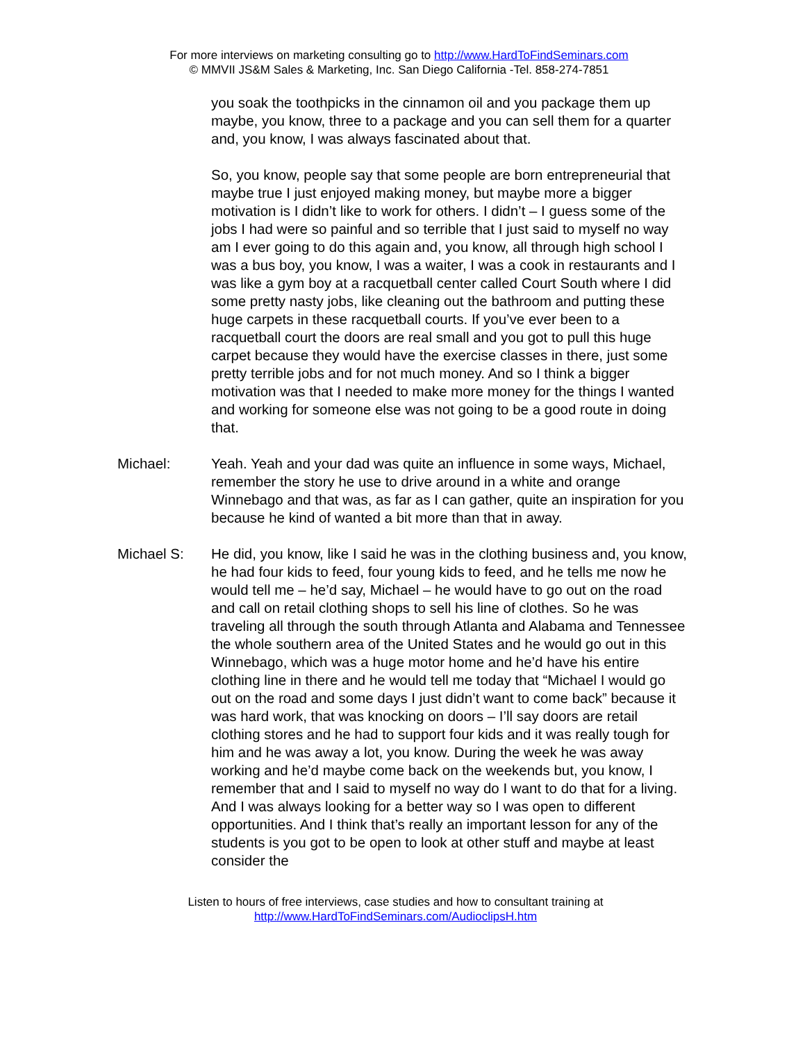For more interviews on marketing consulting go to http://www.HardToFindSeminars.com
© MMVII JS&M Sales & Marketing, Inc. San Diego California -Tel. 858-274-7851
you soak the toothpicks in the cinnamon oil and you package them up maybe, you know, three to a package and you can sell them for a quarter and, you know, I was always fascinated about that.
So, you know, people say that some people are born entrepreneurial that maybe true I just enjoyed making money, but maybe more a bigger motivation is I didn’t like to work for others. I didn’t – I guess some of the jobs I had were so painful and so terrible that I just said to myself no way am I ever going to do this again and, you know, all through high school I was a bus boy, you know, I was a waiter, I was a cook in restaurants and I was like a gym boy at a racquetball center called Court South where I did some pretty nasty jobs, like cleaning out the bathroom and putting these huge carpets in these racquetball courts. If you’ve ever been to a racquetball court the doors are real small and you got to pull this huge carpet because they would have the exercise classes in there, just some pretty terrible jobs and for not much money. And so I think a bigger motivation was that I needed to make more money for the things I wanted and working for someone else was not going to be a good route in doing that.
Michael: Yeah. Yeah and your dad was quite an influence in some ways, Michael, remember the story he use to drive around in a white and orange Winnebago and that was, as far as I can gather, quite an inspiration for you because he kind of wanted a bit more than that in away.
Michael S: He did, you know, like I said he was in the clothing business and, you know, he had four kids to feed, four young kids to feed, and he tells me now he would tell me – he’d say, Michael – he would have to go out on the road and call on retail clothing shops to sell his line of clothes. So he was traveling all through the south through Atlanta and Alabama and Tennessee the whole southern area of the United States and he would go out in this Winnebago, which was a huge motor home and he’d have his entire clothing line in there and he would tell me today that “Michael I would go out on the road and some days I just didn’t want to come back” because it was hard work, that was knocking on doors – I’ll say doors are retail clothing stores and he had to support four kids and it was really tough for him and he was away a lot, you know. During the week he was away working and he’d maybe come back on the weekends but, you know, I remember that and I said to myself no way do I want to do that for a living. And I was always looking for a better way so I was open to different opportunities. And I think that’s really an important lesson for any of the students is you got to be open to look at other stuff and maybe at least consider the
Listen to hours of free interviews, case studies and how to consultant training at
http://www.HardToFindSeminars.com/AudioclipsH.htm